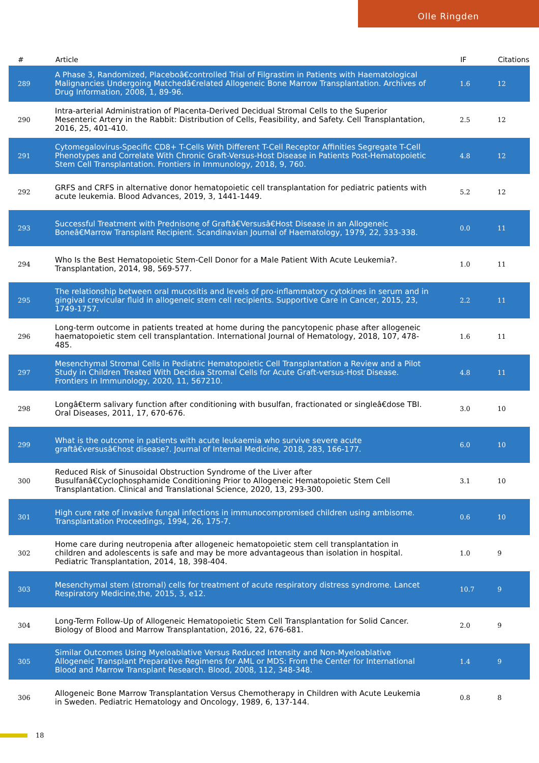Olle Ringden
| # | Article | IF | Citations |
| --- | --- | --- | --- |
| 289 | A Phase 3, Randomized, Placeboâ€controlled Trial of Filgrastim in Patients with Haematological Malignancies Undergoing Matchedâ€related Allogeneic Bone Marrow Transplantation. Archives of Drug Information, 2008, 1, 89-96. | 1.6 | 12 |
| 290 | Intra-arterial Administration of Placenta-Derived Decidual Stromal Cells to the Superior Mesenteric Artery in the Rabbit: Distribution of Cells, Feasibility, and Safety. Cell Transplantation, 2016, 25, 401-410. | 2.5 | 12 |
| 291 | Cytomegalovirus-Specific CD8+ T-Cells With Different T-Cell Receptor Affinities Segregate T-Cell Phenotypes and Correlate With Chronic Graft-Versus-Host Disease in Patients Post-Hematopoietic Stem Cell Transplantation. Frontiers in Immunology, 2018, 9, 760. | 4.8 | 12 |
| 292 | GRFS and CRFS in alternative donor hematopoietic cell transplantation for pediatric patients with acute leukemia. Blood Advances, 2019, 3, 1441-1449. | 5.2 | 12 |
| 293 | Successful Treatment with Prednisone of Graftâ€Versusâ€Host Disease in an Allogeneic Boneâ€Marrow Transplant Recipient. Scandinavian Journal of Haematology, 1979, 22, 333-338. | 0.0 | 11 |
| 294 | Who Is the Best Hematopoietic Stem-Cell Donor for a Male Patient With Acute Leukemia?. Transplantation, 2014, 98, 569-577. | 1.0 | 11 |
| 295 | The relationship between oral mucositis and levels of pro-inflammatory cytokines in serum and in gingival crevicular fluid in allogeneic stem cell recipients. Supportive Care in Cancer, 2015, 23, 1749-1757. | 2.2 | 11 |
| 296 | Long-term outcome in patients treated at home during the pancytopenic phase after allogeneic haematopoietic stem cell transplantation. International Journal of Hematology, 2018, 107, 478-485. | 1.6 | 11 |
| 297 | Mesenchymal Stromal Cells in Pediatric Hematopoietic Cell Transplantation a Review and a Pilot Study in Children Treated With Decidua Stromal Cells for Acute Graft-versus-Host Disease. Frontiers in Immunology, 2020, 11, 567210. | 4.8 | 11 |
| 298 | Longâ€term salivary function after conditioning with busulfan, fractionated or singleâ€dose TBI. Oral Diseases, 2011, 17, 670-676. | 3.0 | 10 |
| 299 | What is the outcome in patients with acute leukaemia who survive severe acute graftâ€versusâ€host disease?. Journal of Internal Medicine, 2018, 283, 166-177. | 6.0 | 10 |
| 300 | Reduced Risk of Sinusoidal Obstruction Syndrome of the Liver after Busulfanâ€Cyclophosphamide Conditioning Prior to Allogeneic Hematopoietic Stem Cell Transplantation. Clinical and Translational Science, 2020, 13, 293-300. | 3.1 | 10 |
| 301 | High cure rate of invasive fungal infections in immunocompromised children using ambisome. Transplantation Proceedings, 1994, 26, 175-7. | 0.6 | 10 |
| 302 | Home care during neutropenia after allogeneic hematopoietic stem cell transplantation in children and adolescents is safe and may be more advantageous than isolation in hospital. Pediatric Transplantation, 2014, 18, 398-404. | 1.0 | 9 |
| 303 | Mesenchymal stem (stromal) cells for treatment of acute respiratory distress syndrome. Lancet Respiratory Medicine,the, 2015, 3, e12. | 10.7 | 9 |
| 304 | Long-Term Follow-Up of Allogeneic Hematopoietic Stem Cell Transplantation for Solid Cancer. Biology of Blood and Marrow Transplantation, 2016, 22, 676-681. | 2.0 | 9 |
| 305 | Similar Outcomes Using Myeloablative Versus Reduced Intensity and Non-Myeloablative Allogeneic Transplant Preparative Regimens for AML or MDS: From the Center for International Blood and Marrow Transplant Research. Blood, 2008, 112, 348-348. | 1.4 | 9 |
| 306 | Allogeneic Bone Marrow Transplantation Versus Chemotherapy in Children with Acute Leukemia in Sweden. Pediatric Hematology and Oncology, 1989, 6, 137-144. | 0.8 | 8 |
18